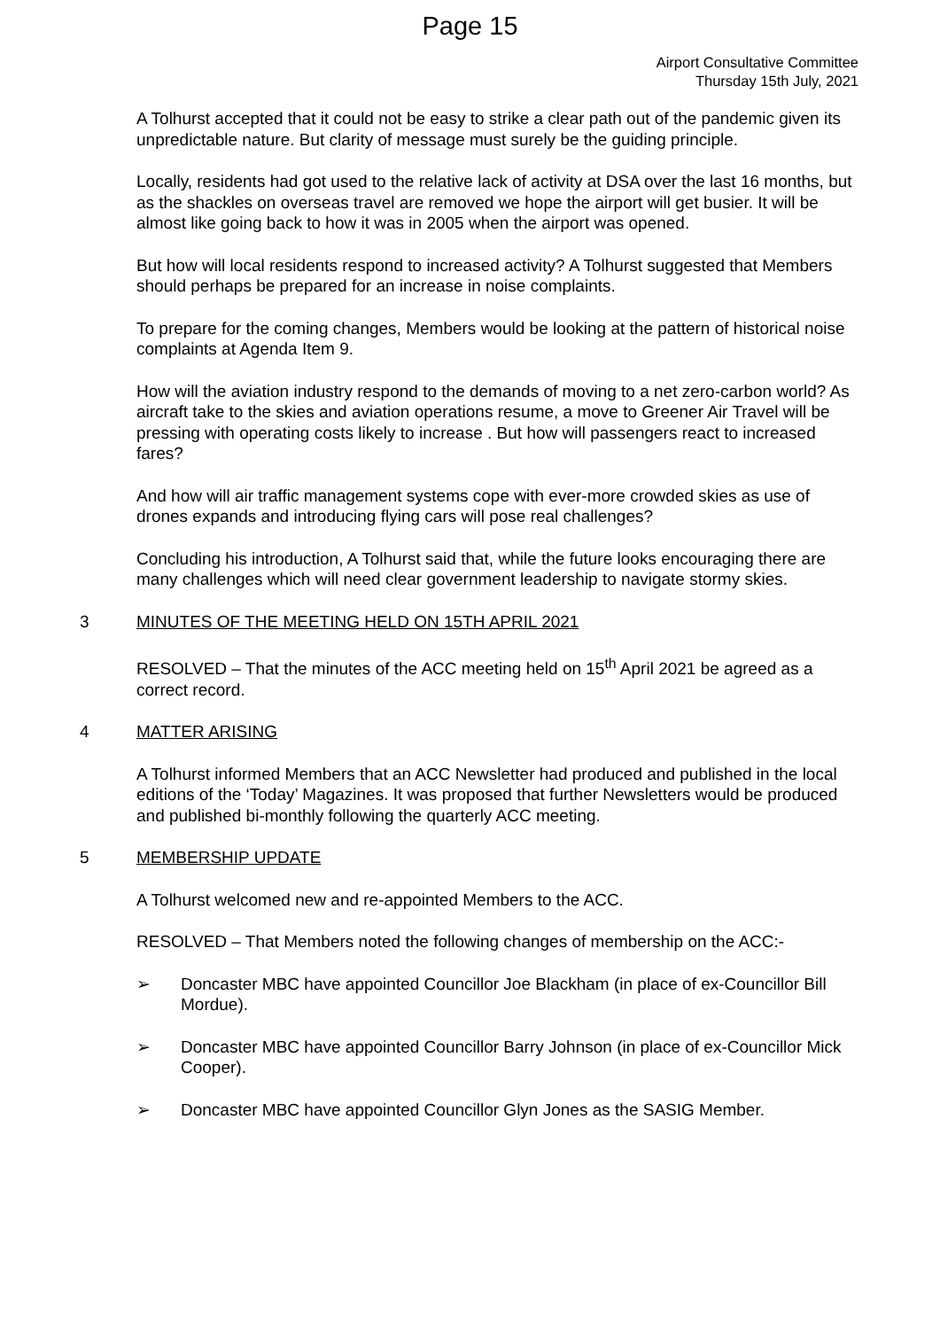Page 15
Airport Consultative Committee
Thursday 15th July, 2021
A Tolhurst accepted that it could not be easy to strike a clear path out of the pandemic given its unpredictable nature. But clarity of message must surely be the guiding principle.
Locally, residents had got used to the relative lack of activity at DSA over the last 16 months, but as the shackles on overseas travel are removed we hope the airport will get busier. It will be almost like going back to how it was in 2005 when the airport was opened.
But how will local residents respond to increased activity? A Tolhurst suggested that Members should perhaps be prepared for an increase in noise complaints.
To prepare for the coming changes, Members would be looking at the pattern of historical noise complaints at Agenda Item 9.
How will the aviation industry respond to the demands of moving to a net zero-carbon world? As aircraft take to the skies and aviation operations resume, a move to Greener Air Travel will be pressing with operating costs likely to increase . But how will passengers react to increased fares?
And how will air traffic management systems cope with ever-more crowded skies as use of drones expands and introducing flying cars will pose real challenges?
Concluding his introduction, A Tolhurst said that, while the future looks encouraging there are many challenges which will need clear government leadership to navigate stormy skies.
3 MINUTES OF THE MEETING HELD ON 15TH APRIL 2021
RESOLVED – That the minutes of the ACC meeting held on 15<sup>th</sup> April 2021 be agreed as a correct record.
4 MATTER ARISING
A Tolhurst informed Members that an ACC Newsletter had produced and published in the local editions of the ‘Today’ Magazines. It was proposed that further Newsletters would be produced and published bi-monthly following the quarterly ACC meeting.
5 MEMBERSHIP UPDATE
A Tolhurst welcomed new and re-appointed Members to the ACC.
RESOLVED – That Members noted the following changes of membership on the ACC:-
➢ Doncaster MBC have appointed Councillor Joe Blackham (in place of ex-Councillor Bill Mordue).
➢ Doncaster MBC have appointed Councillor Barry Johnson (in place of ex-Councillor Mick Cooper).
➢ Doncaster MBC have appointed Councillor Glyn Jones as the SASIG Member.